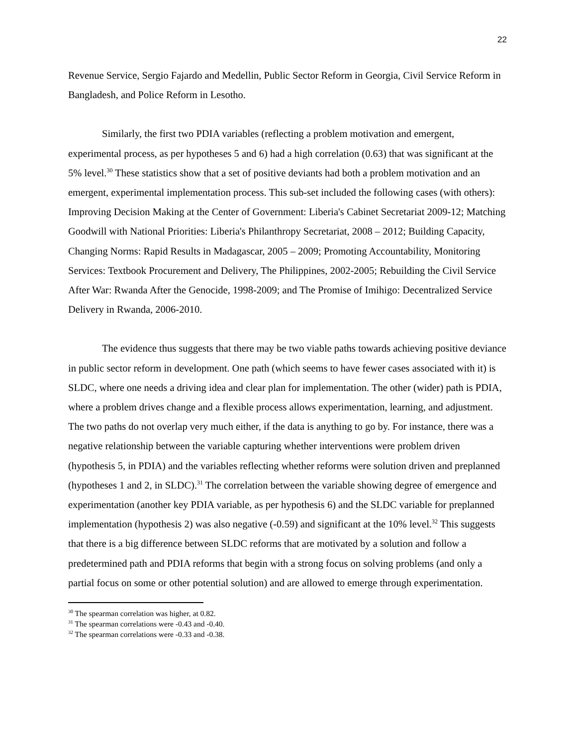22
Revenue Service, Sergio Fajardo and Medellin, Public Sector Reform in Georgia, Civil Service Reform in Bangladesh, and Police Reform in Lesotho.
Similarly, the first two PDIA variables (reflecting a problem motivation and emergent, experimental process, as per hypotheses 5 and 6) had a high correlation (0.63) that was significant at the 5% level.<sup>30</sup> These statistics show that a set of positive deviants had both a problem motivation and an emergent, experimental implementation process. This sub-set included the following cases (with others): Improving Decision Making at the Center of Government: Liberia's Cabinet Secretariat 2009-12; Matching Goodwill with National Priorities: Liberia's Philanthropy Secretariat, 2008 – 2012; Building Capacity, Changing Norms: Rapid Results in Madagascar, 2005 – 2009; Promoting Accountability, Monitoring Services: Textbook Procurement and Delivery, The Philippines, 2002-2005; Rebuilding the Civil Service After War: Rwanda After the Genocide, 1998-2009; and The Promise of Imihigo: Decentralized Service Delivery in Rwanda, 2006-2010.
The evidence thus suggests that there may be two viable paths towards achieving positive deviance in public sector reform in development. One path (which seems to have fewer cases associated with it) is SLDC, where one needs a driving idea and clear plan for implementation. The other (wider) path is PDIA, where a problem drives change and a flexible process allows experimentation, learning, and adjustment. The two paths do not overlap very much either, if the data is anything to go by. For instance, there was a negative relationship between the variable capturing whether interventions were problem driven (hypothesis 5, in PDIA) and the variables reflecting whether reforms were solution driven and preplanned (hypotheses 1 and 2, in SLDC).<sup>31</sup> The correlation between the variable showing degree of emergence and experimentation (another key PDIA variable, as per hypothesis 6) and the SLDC variable for preplanned implementation (hypothesis 2) was also negative (-0.59) and significant at the 10% level.<sup>32</sup> This suggests that there is a big difference between SLDC reforms that are motivated by a solution and follow a predetermined path and PDIA reforms that begin with a strong focus on solving problems (and only a partial focus on some or other potential solution) and are allowed to emerge through experimentation.
<sup>30</sup> The spearman correlation was higher, at 0.82.
<sup>31</sup> The spearman correlations were -0.43 and -0.40.
<sup>32</sup> The spearman correlations were -0.33 and -0.38.